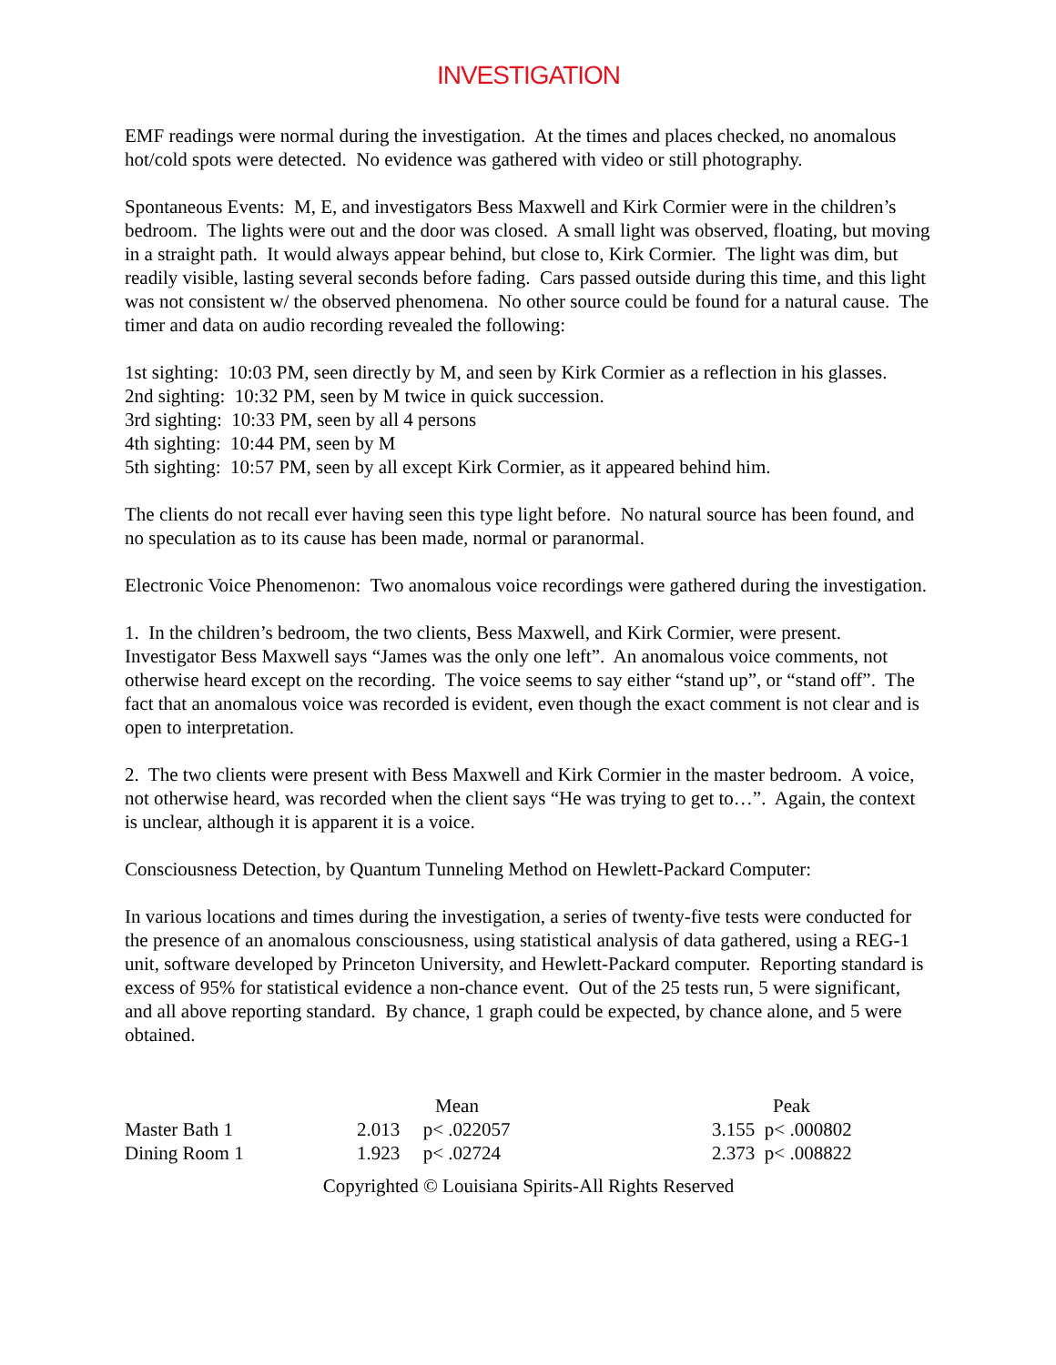INVESTIGATION
EMF readings were normal during the investigation. At the times and places checked, no anomalous hot/cold spots were detected. No evidence was gathered with video or still photography.
Spontaneous Events: M, E, and investigators Bess Maxwell and Kirk Cormier were in the children’s bedroom. The lights were out and the door was closed. A small light was observed, floating, but moving in a straight path. It would always appear behind, but close to, Kirk Cormier. The light was dim, but readily visible, lasting several seconds before fading. Cars passed outside during this time, and this light was not consistent w/ the observed phenomena. No other source could be found for a natural cause. The timer and data on audio recording revealed the following:
1st sighting: 10:03 PM, seen directly by M, and seen by Kirk Cormier as a reflection in his glasses.
2nd sighting: 10:32 PM, seen by M twice in quick succession.
3rd sighting: 10:33 PM, seen by all 4 persons
4th sighting: 10:44 PM, seen by M
5th sighting: 10:57 PM, seen by all except Kirk Cormier, as it appeared behind him.
The clients do not recall ever having seen this type light before. No natural source has been found, and no speculation as to its cause has been made, normal or paranormal.
Electronic Voice Phenomenon: Two anomalous voice recordings were gathered during the investigation.
1. In the children’s bedroom, the two clients, Bess Maxwell, and Kirk Cormier, were present. Investigator Bess Maxwell says “James was the only one left”. An anomalous voice comments, not otherwise heard except on the recording. The voice seems to say either “stand up”, or “stand off”. The fact that an anomalous voice was recorded is evident, even though the exact comment is not clear and is open to interpretation.
2. The two clients were present with Bess Maxwell and Kirk Cormier in the master bedroom. A voice, not otherwise heard, was recorded when the client says “He was trying to get to…”. Again, the context is unclear, although it is apparent it is a voice.
Consciousness Detection, by Quantum Tunneling Method on Hewlett-Packard Computer:
In various locations and times during the investigation, a series of twenty-five tests were conducted for the presence of an anomalous consciousness, using statistical analysis of data gathered, using a REG-1 unit, software developed by Princeton University, and Hewlett-Packard computer. Reporting standard is excess of 95% for statistical evidence a non-chance event. Out of the 25 tests run, 5 were significant, and all above reporting standard. By chance, 1 graph could be expected, by chance alone, and 5 were obtained.
| | Mean | | | Peak | |
| --- | --- | --- | --- | --- | --- |
| Master Bath 1 | 2.013 | p< .022057 | | 3.155 | p< .000802 |
| Dining Room 1 | 1.923 | p< .02724 | | 2.373 | p< .008822 |
Copyrighted © Louisiana Spirits-All Rights Reserved